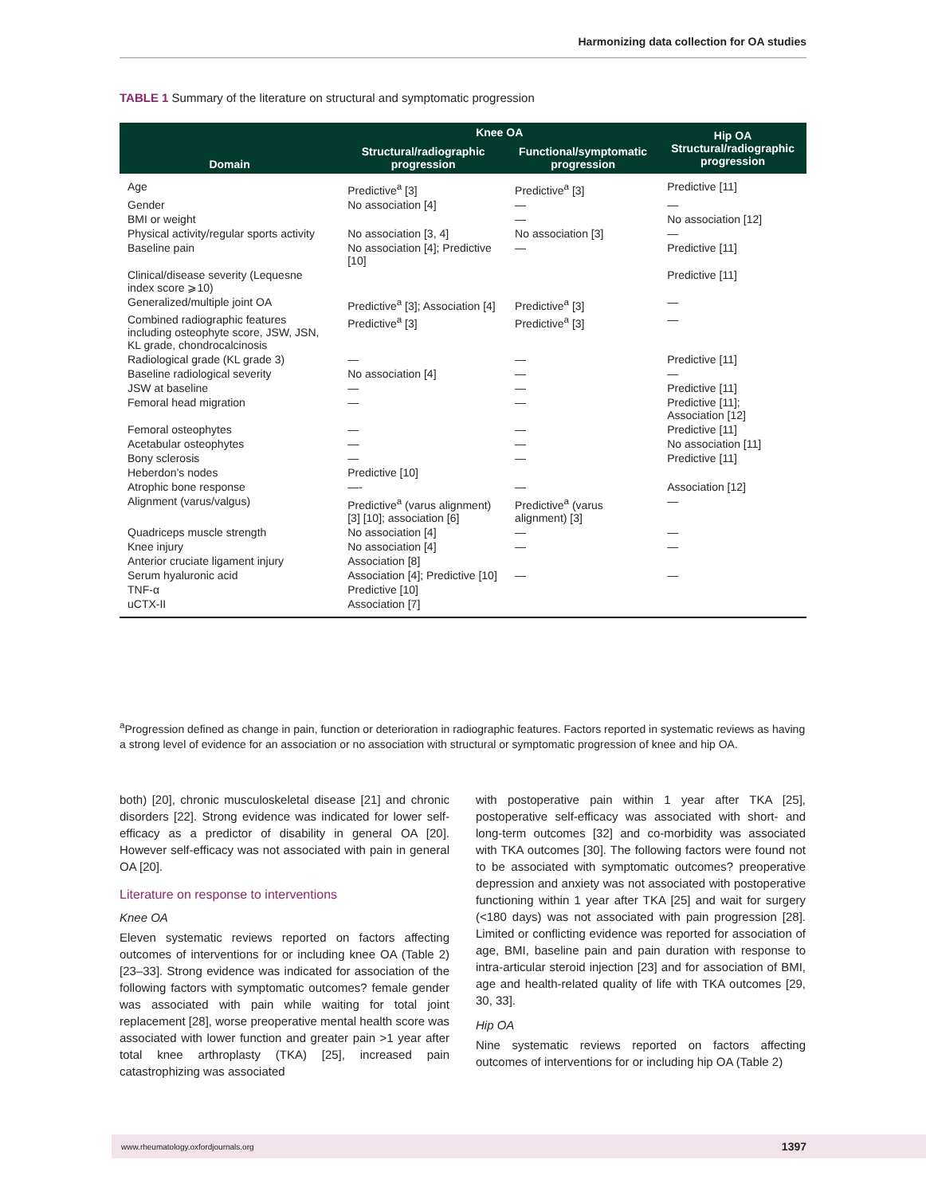Harmonizing data collection for OA studies
TABLE 1 Summary of the literature on structural and symptomatic progression
| Domain | Knee OA | | Hip OA Structural/radiographic progression |
| --- | --- | --- | --- |
| | Structural/radiographic progression | Functional/symptomatic progression | |
| Age | Predictive<sup>a</sup> [3] | Predictive<sup>a</sup> [3] | Predictive [11] |
| Gender | No association [4] | — | — |
| BMI or weight | | — | No association [12] |
| Physical activity/regular sports activity | No association [3, 4] | No association [3] | — |
| Baseline pain | No association [4]; Predictive [10] | — | Predictive [11] |
| Clinical/disease severity (Lequesne index score ⩾10) | | | Predictive [11] |
| Generalized/multiple joint OA | Predictive<sup>a</sup> [3]; Association [4] | Predictive<sup>a</sup> [3] | — |
| Combined radiographic features including osteophyte score, JSW, JSN, KL grade, chondrocalcinosis | Predictive<sup>a</sup> [3] | Predictive<sup>a</sup> [3] | — |
| Radiological grade (KL grade 3) | — | — | Predictive [11] |
| Baseline radiological severity | No association [4] | — | — |
| JSW at baseline | — | — | Predictive [11] |
| Femoral head migration | — | — | Predictive [11]; Association [12] |
| Femoral osteophytes | — | — | Predictive [11] |
| Acetabular osteophytes | — | — | No association [11] |
| Bony sclerosis | — | — | Predictive [11] |
| Heberdon’s nodes | Predictive [10] | | |
| Atrophic bone response | —- | — | Association [12] |
| Alignment (varus/valgus) | Predictive<sup>a</sup> (varus alignment) [3] [10]; association [6] | Predictive<sup>a</sup> (varus alignment) [3] | — |
| Quadriceps muscle strength | No association [4] | — | — |
| Knee injury | No association [4] | — | — |
| Anterior cruciate ligament injury | Association [8] | | |
| Serum hyaluronic acid | Association [4]; Predictive [10] | — | — |
| TNF-α | Predictive [10] | | |
| uCTX-II | Association [7] | | |
<sup>a</sup> Progression defined as change in pain, function or deterioration in radiographic features. Factors reported in systematic reviews as having a strong level of evidence for an association or no association with structural or symptomatic progression of knee and hip OA.
both) [20], chronic musculoskeletal disease [21] and chronic disorders [22]. Strong evidence was indicated for lower self-efficacy as a predictor of disability in general OA [20]. However self-efficacy was not associated with pain in general OA [20].
Literature on response to interventions
Knee OA
Eleven systematic reviews reported on factors affecting outcomes of interventions for or including knee OA (Table 2) [23–33]. Strong evidence was indicated for association of the following factors with symptomatic outcomes? female gender was associated with pain while waiting for total joint replacement [28], worse preoperative mental health score was associated with lower function and greater pain >1 year after total knee arthroplasty (TKA) [25], increased pain catastrophizing was associated
with postoperative pain within 1 year after TKA [25], postoperative self-efficacy was associated with short- and long-term outcomes [32] and co-morbidity was associated with TKA outcomes [30]. The following factors were found not to be associated with symptomatic outcomes? preoperative depression and anxiety was not associated with postoperative functioning within 1 year after TKA [25] and wait for surgery (<180 days) was not associated with pain progression [28]. Limited or conflicting evidence was reported for association of age, BMI, baseline pain and pain duration with response to intra-articular steroid injection [23] and for association of BMI, age and health-related quality of life with TKA outcomes [29, 30, 33].
Hip OA
Nine systematic reviews reported on factors affecting outcomes of interventions for or including hip OA (Table 2)
www.rheumatology.oxfordjournals.org 1397